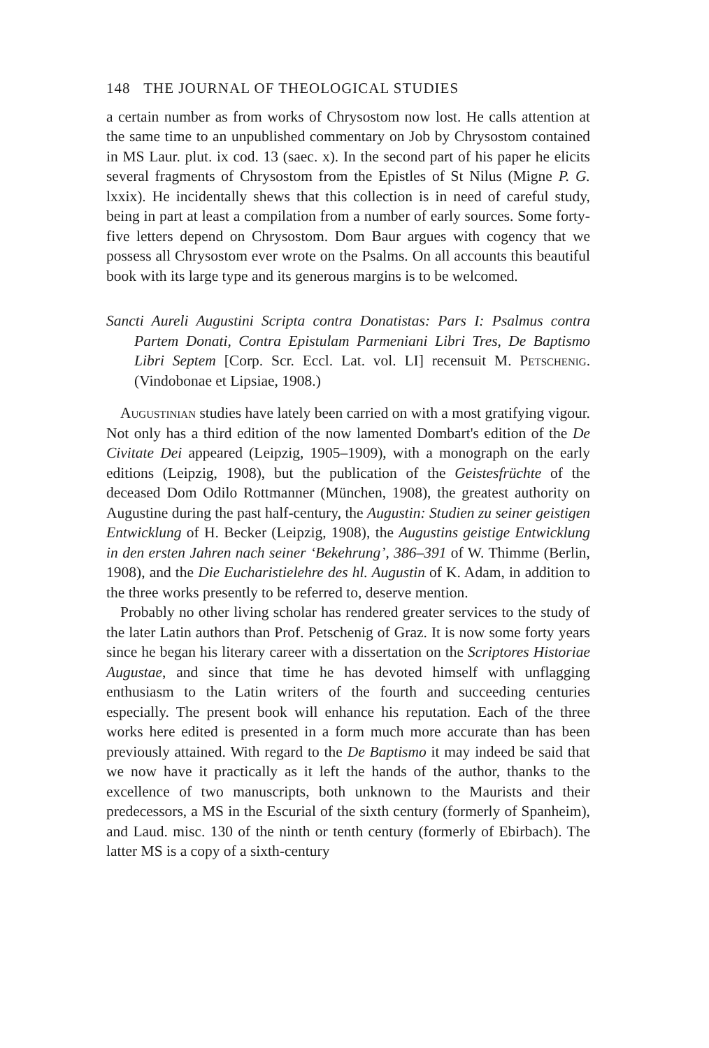148 THE JOURNAL OF THEOLOGICAL STUDIES
a certain number as from works of Chrysostom now lost. He calls attention at the same time to an unpublished commentary on Job by Chrysostom contained in MS Laur. plut. ix cod. 13 (saec. x). In the second part of his paper he elicits several fragments of Chrysostom from the Epistles of St Nilus (Migne P. G. lxxix). He incidentally shews that this collection is in need of careful study, being in part at least a compilation from a number of early sources. Some forty-five letters depend on Chrysostom. Dom Baur argues with cogency that we possess all Chrysostom ever wrote on the Psalms. On all accounts this beautiful book with its large type and its generous margins is to be welcomed.
Sancti Aureli Augustini Scripta contra Donatistas: Pars I: Psalmus contra Partem Donati, Contra Epistulam Parmeniani Libri Tres, De Baptismo Libri Septem [Corp. Scr. Eccl. Lat. vol. LI] recensuit M. Petschenig. (Vindobonae et Lipsiae, 1908.)
Augustinian studies have lately been carried on with a most gratifying vigour. Not only has a third edition of the now lamented Dombart's edition of the De Civitate Dei appeared (Leipzig, 1905–1909), with a monograph on the early editions (Leipzig, 1908), but the publication of the Geistesfrüchte of the deceased Dom Odilo Rottmanner (München, 1908), the greatest authority on Augustine during the past half-century, the Augustin: Studien zu seiner geistigen Entwicklung of H. Becker (Leipzig, 1908), the Augustins geistige Entwicklung in den ersten Jahren nach seiner ‘Bekehrung’, 386–391 of W. Thimme (Berlin, 1908), and the Die Eucharistielehre des hl. Augustin of K. Adam, in addition to the three works presently to be referred to, deserve mention.
Probably no other living scholar has rendered greater services to the study of the later Latin authors than Prof. Petschenig of Graz. It is now some forty years since he began his literary career with a dissertation on the Scriptores Historiae Augustae, and since that time he has devoted himself with unflagging enthusiasm to the Latin writers of the fourth and succeeding centuries especially. The present book will enhance his reputation. Each of the three works here edited is presented in a form much more accurate than has been previously attained. With regard to the De Baptismo it may indeed be said that we now have it practically as it left the hands of the author, thanks to the excellence of two manuscripts, both unknown to the Maurists and their predecessors, a MS in the Escurial of the sixth century (formerly of Spanheim), and Laud. misc. 130 of the ninth or tenth century (formerly of Ebirbach). The latter MS is a copy of a sixth-century